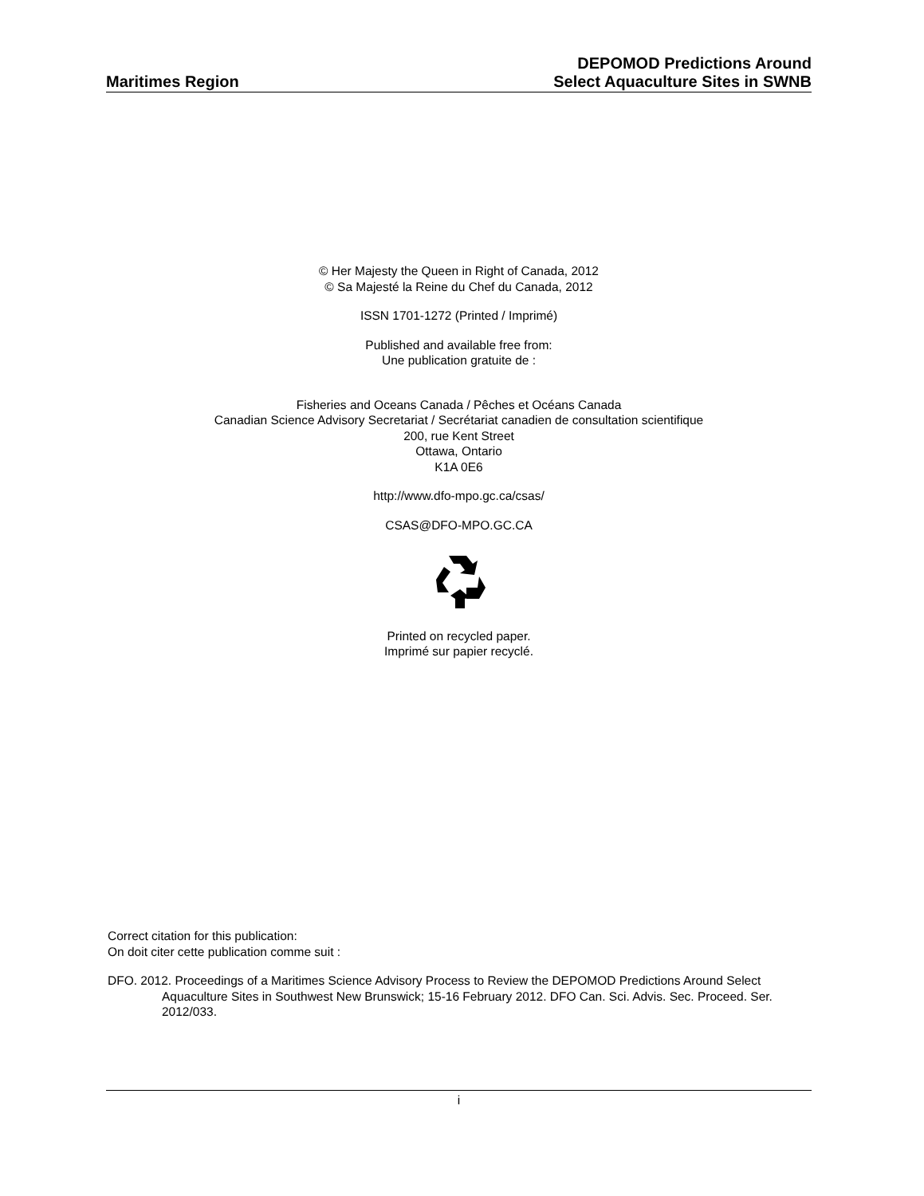Maritimes Region
DEPOMOD Predictions Around
Select Aquaculture Sites in SWNB
© Her Majesty the Queen in Right of Canada, 2012
© Sa Majesté la Reine du Chef du Canada, 2012
ISSN 1701-1272 (Printed / Imprimé)
Published and available free from:
Une publication gratuite de :
Fisheries and Oceans Canada / Pêches et Océans Canada
Canadian Science Advisory Secretariat / Secrétariat canadien de consultation scientifique
200, rue Kent Street
Ottawa, Ontario
K1A 0E6
http://www.dfo-mpo.gc.ca/csas/
CSAS@DFO-MPO.GC.CA
Printed on recycled paper.
Imprimé sur papier recyclé.
Correct citation for this publication:
On doit citer cette publication comme suit :
DFO. 2012. Proceedings of a Maritimes Science Advisory Process to Review the DEPOMOD Predictions Around Select Aquaculture Sites in Southwest New Brunswick; 15-16 February 2012. DFO Can. Sci. Advis. Sec. Proceed. Ser. 2012/033.
i